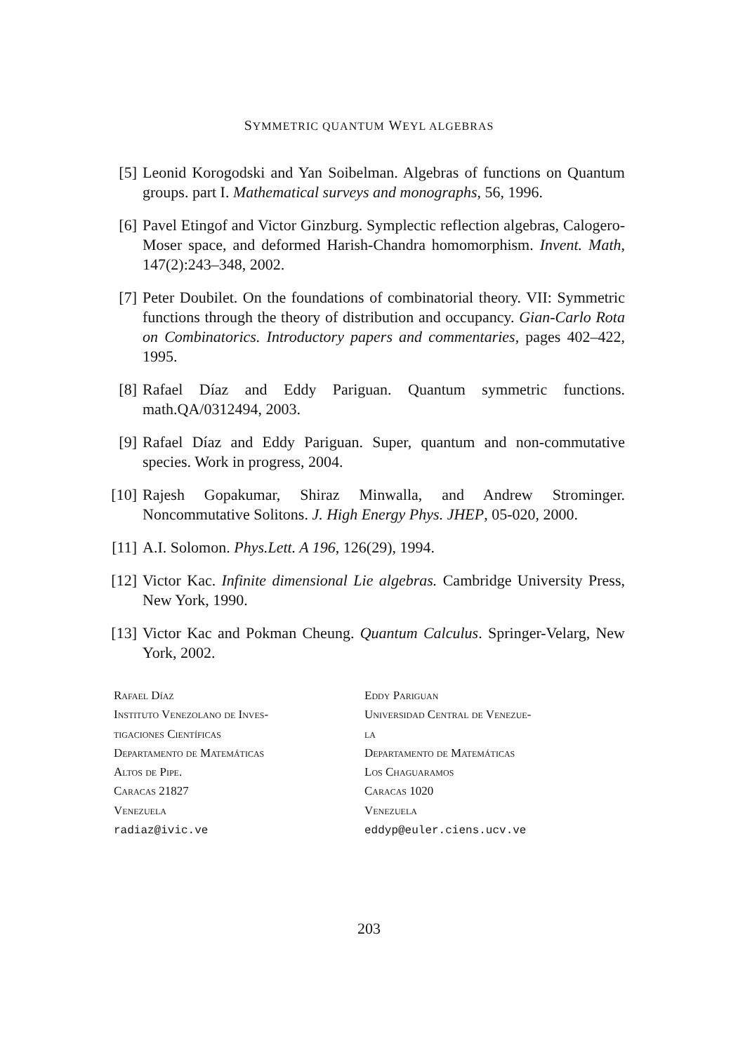SYMMETRIC QUANTUM WEYL ALGEBRAS
[5] Leonid Korogodski and Yan Soibelman. Algebras of functions on Quantum groups. part I. Mathematical surveys and monographs, 56, 1996.
[6] Pavel Etingof and Victor Ginzburg. Symplectic reflection algebras, Calogero-Moser space, and deformed Harish-Chandra homomorphism. Invent. Math, 147(2):243–348, 2002.
[7] Peter Doubilet. On the foundations of combinatorial theory. VII: Symmetric functions through the theory of distribution and occupancy. Gian-Carlo Rota on Combinatorics. Introductory papers and commentaries, pages 402–422, 1995.
[8] Rafael Díaz and Eddy Pariguan. Quantum symmetric functions. math.QA/0312494, 2003.
[9] Rafael Díaz and Eddy Pariguan. Super, quantum and non-commutative species. Work in progress, 2004.
[10] Rajesh Gopakumar, Shiraz Minwalla, and Andrew Strominger. Noncommutative Solitons. J. High Energy Phys. JHEP, 05-020, 2000.
[11] A.I. Solomon. Phys.Lett. A 196, 126(29), 1994.
[12] Victor Kac. Infinite dimensional Lie algebras. Cambridge University Press, New York, 1990.
[13] Victor Kac and Pokman Cheung. Quantum Calculus. Springer-Velarg, New York, 2002.
Rafael Díaz
Instituto Venezolano de Inves-
tigaciones Científicas
Departamento de Matemáticas
Altos de Pipe.
Caracas 21827
Venezuela
radiaz@ivic.ve
Eddy Pariguan
Universidad Central de Venezue-
la
Departamento de Matemáticas
Los Chaguaramos
Caracas 1020
Venezuela
eddyp@euler.ciens.ucv.ve
203